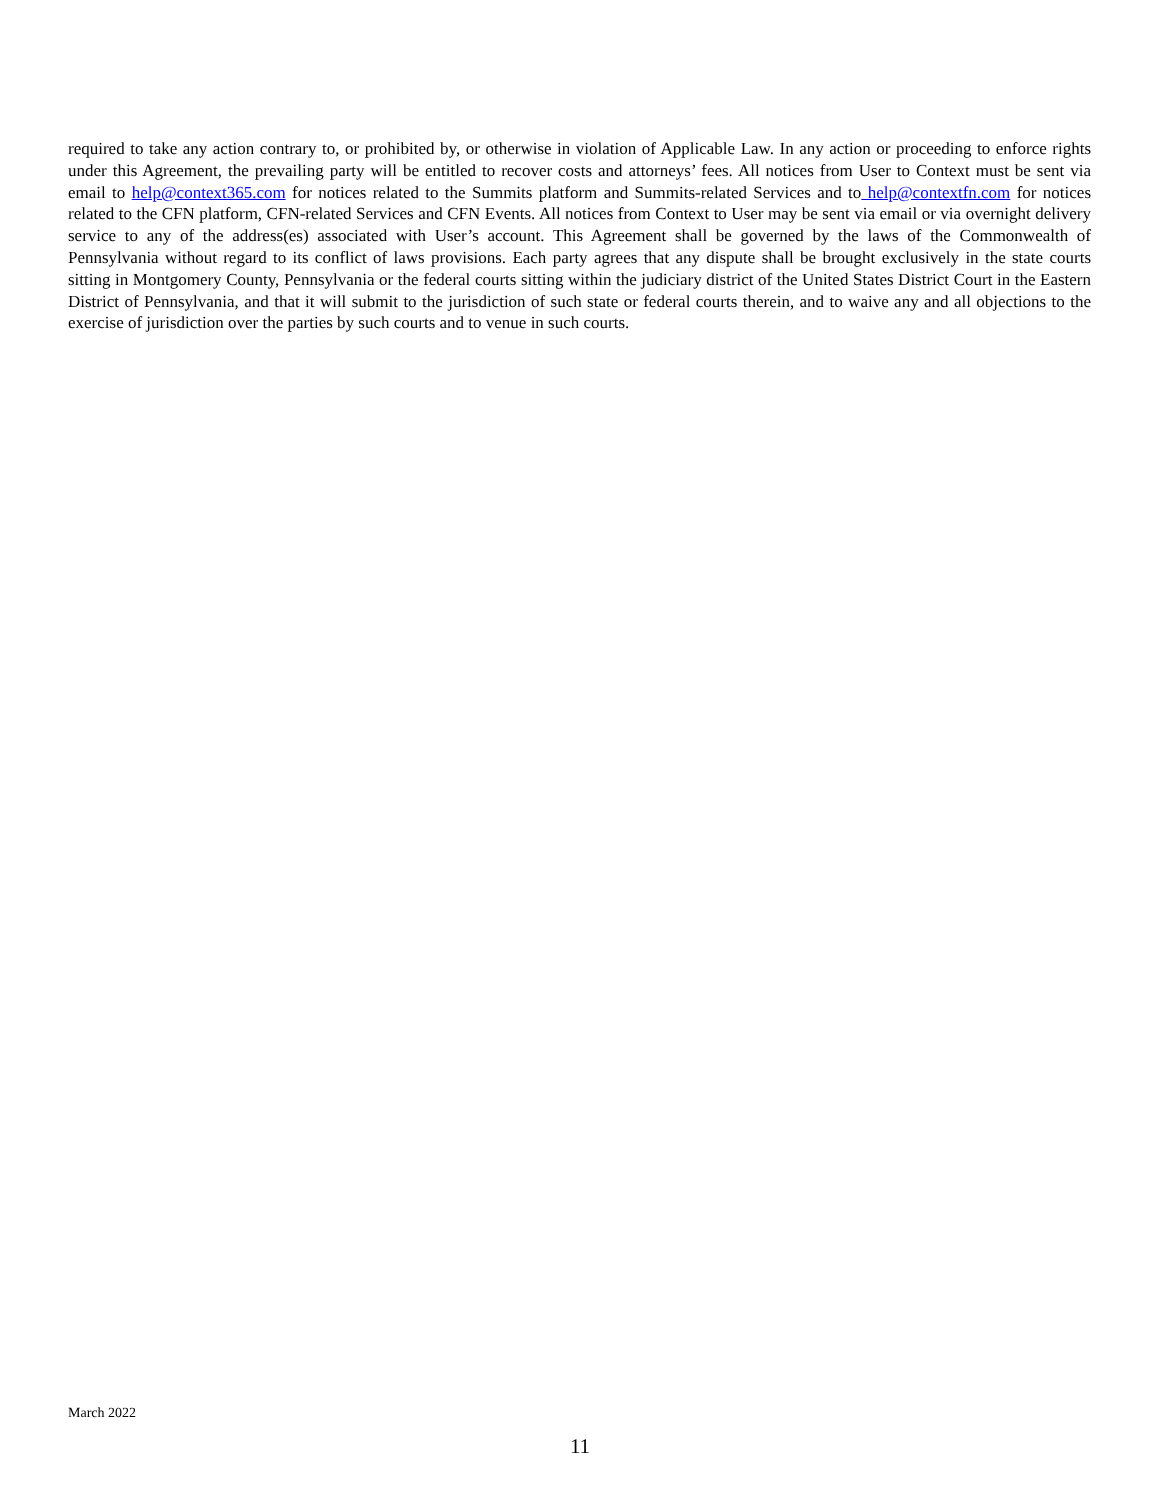required to take any action contrary to, or prohibited by, or otherwise in violation of Applicable Law. In any action or proceeding to enforce rights under this Agreement, the prevailing party will be entitled to recover costs and attorneys’ fees. All notices from User to Context must be sent via email to help@context365.com for notices related to the Summits platform and Summits-related Services and to help@contextfn.com for notices related to the CFN platform, CFN-related Services and CFN Events. All notices from Context to User may be sent via email or via overnight delivery service to any of the address(es) associated with User’s account. This Agreement shall be governed by the laws of the Commonwealth of Pennsylvania without regard to its conflict of laws provisions. Each party agrees that any dispute shall be brought exclusively in the state courts sitting in Montgomery County, Pennsylvania or the federal courts sitting within the judiciary district of the United States District Court in the Eastern District of Pennsylvania, and that it will submit to the jurisdiction of such state or federal courts therein, and to waive any and all objections to the exercise of jurisdiction over the parties by such courts and to venue in such courts.
March 2022
11